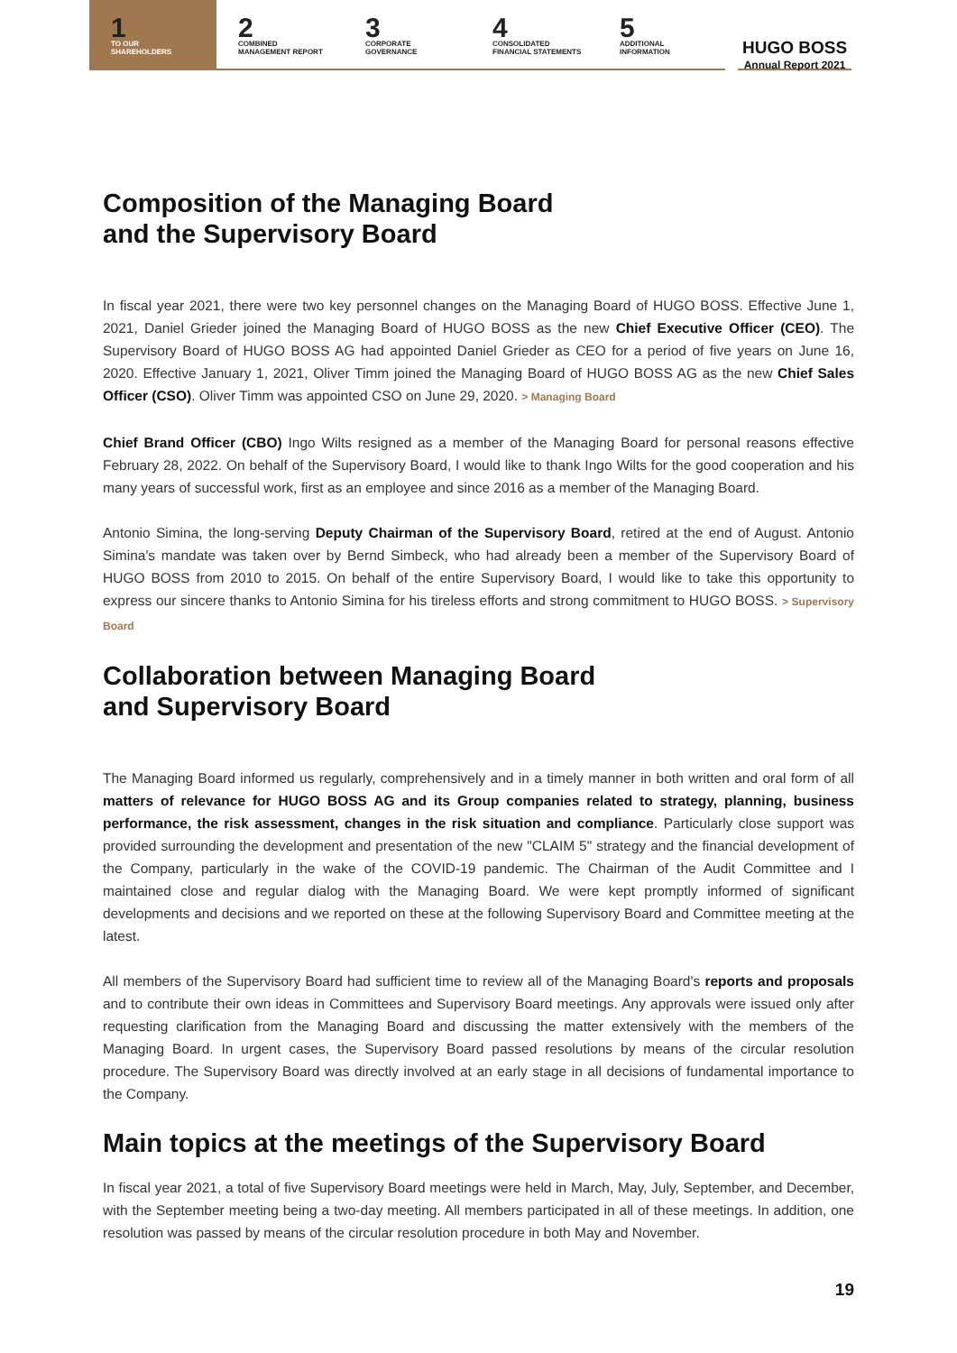1
TO OUR
SHAREHOLDERS
2
COMBINED
MANAGEMENT REPORT
3
CORPORATE
GOVERNANCE
4
CONSOLIDATED
FINANCIAL STATEMENTS
5
ADDITIONAL
INFORMATION
HUGO BOSS
Annual Report 2021
Composition of the Managing Board
and the Supervisory Board
In fiscal year 2021, there were two key personnel changes on the Managing Board of HUGO BOSS. Effective June 1, 2021, Daniel Grieder joined the Managing Board of HUGO BOSS as the new Chief Executive Officer (CEO). The Supervisory Board of HUGO BOSS AG had appointed Daniel Grieder as CEO for a period of five years on June 16, 2020. Effective January 1, 2021, Oliver Timm joined the Managing Board of HUGO BOSS AG as the new Chief Sales Officer (CSO). Oliver Timm was appointed CSO on June 29, 2020. > Managing Board
Chief Brand Officer (CBO) Ingo Wilts resigned as a member of the Managing Board for personal reasons effective February 28, 2022. On behalf of the Supervisory Board, I would like to thank Ingo Wilts for the good cooperation and his many years of successful work, first as an employee and since 2016 as a member of the Managing Board.
Antonio Simina, the long-serving Deputy Chairman of the Supervisory Board, retired at the end of August. Antonio Simina's mandate was taken over by Bernd Simbeck, who had already been a member of the Supervisory Board of HUGO BOSS from 2010 to 2015. On behalf of the entire Supervisory Board, I would like to take this opportunity to express our sincere thanks to Antonio Simina for his tireless efforts and strong commitment to HUGO BOSS. > Supervisory Board
Collaboration between Managing Board
and Supervisory Board
The Managing Board informed us regularly, comprehensively and in a timely manner in both written and oral form of all matters of relevance for HUGO BOSS AG and its Group companies related to strategy, planning, business performance, the risk assessment, changes in the risk situation and compliance. Particularly close support was provided surrounding the development and presentation of the new "CLAIM 5" strategy and the financial development of the Company, particularly in the wake of the COVID-19 pandemic. The Chairman of the Audit Committee and I maintained close and regular dialog with the Managing Board. We were kept promptly informed of significant developments and decisions and we reported on these at the following Supervisory Board and Committee meeting at the latest.
All members of the Supervisory Board had sufficient time to review all of the Managing Board's reports and proposals and to contribute their own ideas in Committees and Supervisory Board meetings. Any approvals were issued only after requesting clarification from the Managing Board and discussing the matter extensively with the members of the Managing Board. In urgent cases, the Supervisory Board passed resolutions by means of the circular resolution procedure. The Supervisory Board was directly involved at an early stage in all decisions of fundamental importance to the Company.
Main topics at the meetings of the Supervisory Board
In fiscal year 2021, a total of five Supervisory Board meetings were held in March, May, July, September, and December, with the September meeting being a two-day meeting. All members participated in all of these meetings. In addition, one resolution was passed by means of the circular resolution procedure in both May and November.
19